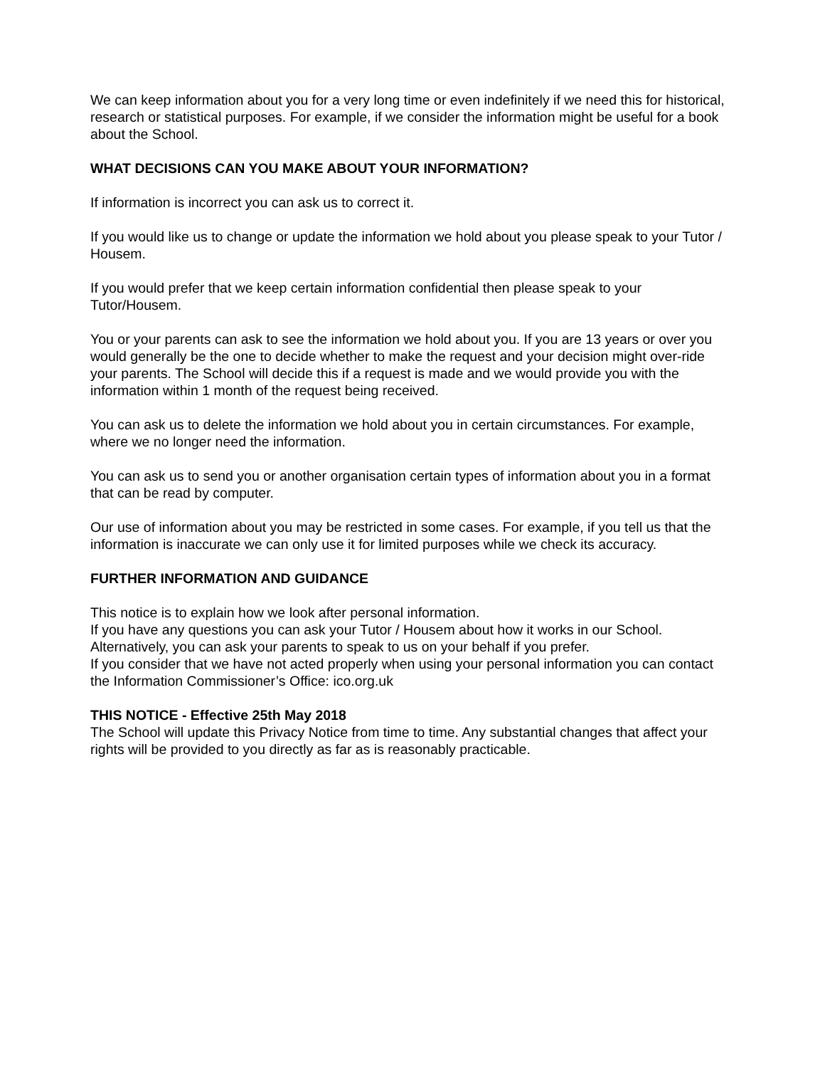We can keep information about you for a very long time or even indefinitely if we need this for historical, research or statistical purposes. For example, if we consider the information might be useful for a book about the School.
WHAT DECISIONS CAN YOU MAKE ABOUT YOUR INFORMATION?
If information is incorrect you can ask us to correct it.
If you would like us to change or update the information we hold about you please speak to your Tutor / Housem.
If you would prefer that we keep certain information confidential then please speak to your Tutor/Housem.
You or your parents can ask to see the information we hold about you. If you are 13 years or over you would generally be the one to decide whether to make the request and your decision might over-ride your parents. The School will decide this if a request is made and we would provide you with the information within 1 month of the request being received.
You can ask us to delete the information we hold about you in certain circumstances. For example, where we no longer need the information.
You can ask us to send you or another organisation certain types of information about you in a format that can be read by computer.
Our use of information about you may be restricted in some cases. For example, if you tell us that the information is inaccurate we can only use it for limited purposes while we check its accuracy.
FURTHER INFORMATION AND GUIDANCE
This notice is to explain how we look after personal information.
If you have any questions you can ask your Tutor / Housem about how it works in our School.
Alternatively, you can ask your parents to speak to us on your behalf if you prefer.
If you consider that we have not acted properly when using your personal information you can contact the Information Commissioner’s Office: ico.org.uk
THIS NOTICE - Effective 25th May 2018
The School will update this Privacy Notice from time to time. Any substantial changes that affect your rights will be provided to you directly as far as is reasonably practicable.